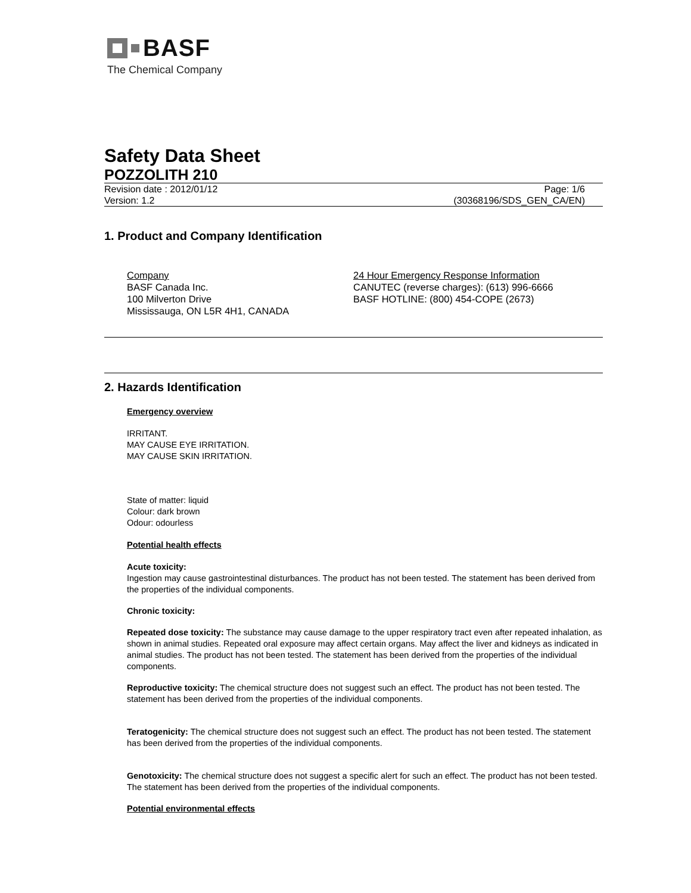BASF
The Chemical Company
Safety Data Sheet
POZZOLITH 210
Revision date : 2012/01/12
Version: 1.2
Page: 1/6
(30368196/SDS_GEN_CA/EN)
1. Product and Company Identification
Company
BASF Canada Inc.
100 Milverton Drive
Mississauga, ON L5R 4H1, CANADA
24 Hour Emergency Response Information
CANUTEC (reverse charges): (613) 996-6666
BASF HOTLINE: (800) 454-COPE (2673)
2. Hazards Identification
Emergency overview
IRRITANT.
MAY CAUSE EYE IRRITATION.
MAY CAUSE SKIN IRRITATION.
State of matter: liquid
Colour: dark brown
Odour: odourless
Potential health effects
Acute toxicity:
Ingestion may cause gastrointestinal disturbances. The product has not been tested. The statement has been derived from the properties of the individual components.
Chronic toxicity:
Repeated dose toxicity: The substance may cause damage to the upper respiratory tract even after repeated inhalation, as shown in animal studies. Repeated oral exposure may affect certain organs. May affect the liver and kidneys as indicated in animal studies. The product has not been tested. The statement has been derived from the properties of the individual components.
Reproductive toxicity: The chemical structure does not suggest such an effect. The product has not been tested. The statement has been derived from the properties of the individual components.
Teratogenicity: The chemical structure does not suggest such an effect. The product has not been tested. The statement has been derived from the properties of the individual components.
Genotoxicity: The chemical structure does not suggest a specific alert for such an effect. The product has not been tested. The statement has been derived from the properties of the individual components.
Potential environmental effects